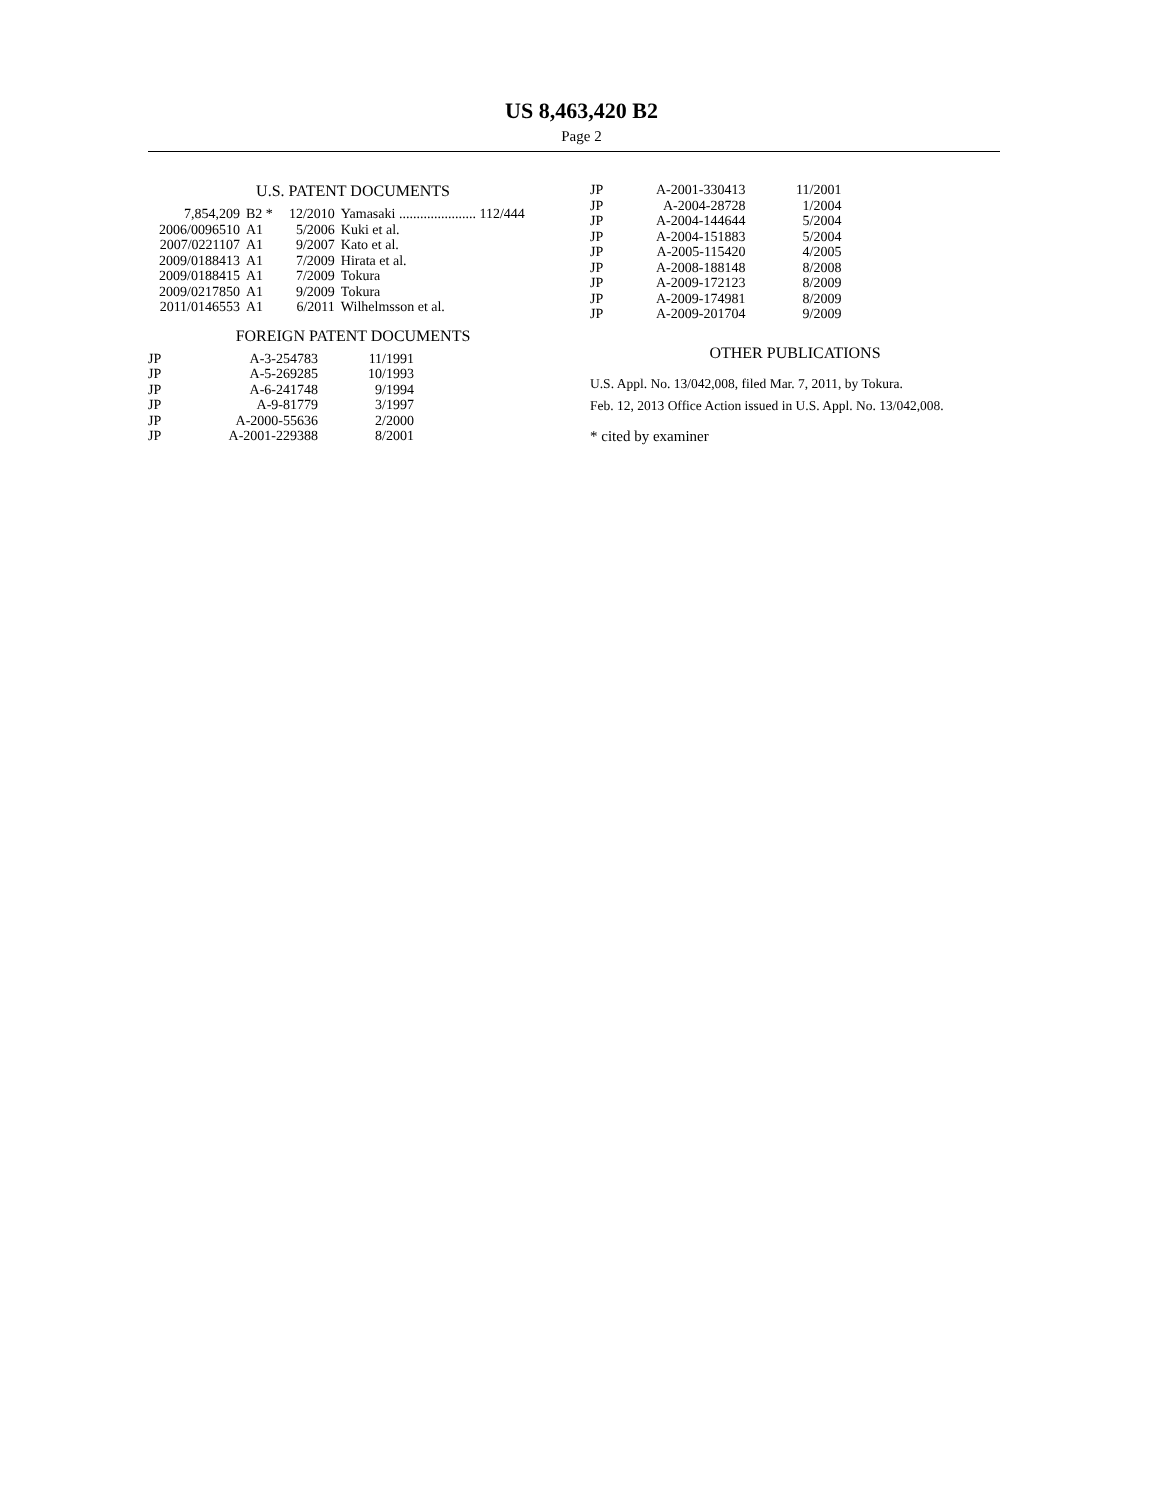US 8,463,420 B2
Page 2
U.S. PATENT DOCUMENTS
| 7,854,209 | B2 * | 12/2010 | Yamasaki ...................... 112/444 |
| 2006/0096510 | A1 | 5/2006 | Kuki et al. |
| 2007/0221107 | A1 | 9/2007 | Kato et al. |
| 2009/0188413 | A1 | 7/2009 | Hirata et al. |
| 2009/0188415 | A1 | 7/2009 | Tokura |
| 2009/0217850 | A1 | 9/2009 | Tokura |
| 2011/0146553 | A1 | 6/2011 | Wilhelmsson et al. |
FOREIGN PATENT DOCUMENTS
| JP | A-3-254783 | 11/1991 |
| JP | A-5-269285 | 10/1993 |
| JP | A-6-241748 | 9/1994 |
| JP | A-9-81779 | 3/1997 |
| JP | A-2000-55636 | 2/2000 |
| JP | A-2001-229388 | 8/2001 |
| JP | A-2001-330413 | 11/2001 |
| JP | A-2004-28728 | 1/2004 |
| JP | A-2004-144644 | 5/2004 |
| JP | A-2004-151883 | 5/2004 |
| JP | A-2005-115420 | 4/2005 |
| JP | A-2008-188148 | 8/2008 |
| JP | A-2009-172123 | 8/2009 |
| JP | A-2009-174981 | 8/2009 |
| JP | A-2009-201704 | 9/2009 |
OTHER PUBLICATIONS
U.S. Appl. No. 13/042,008, filed Mar. 7, 2011, by Tokura.
Feb. 12, 2013 Office Action issued in U.S. Appl. No. 13/042,008.
* cited by examiner